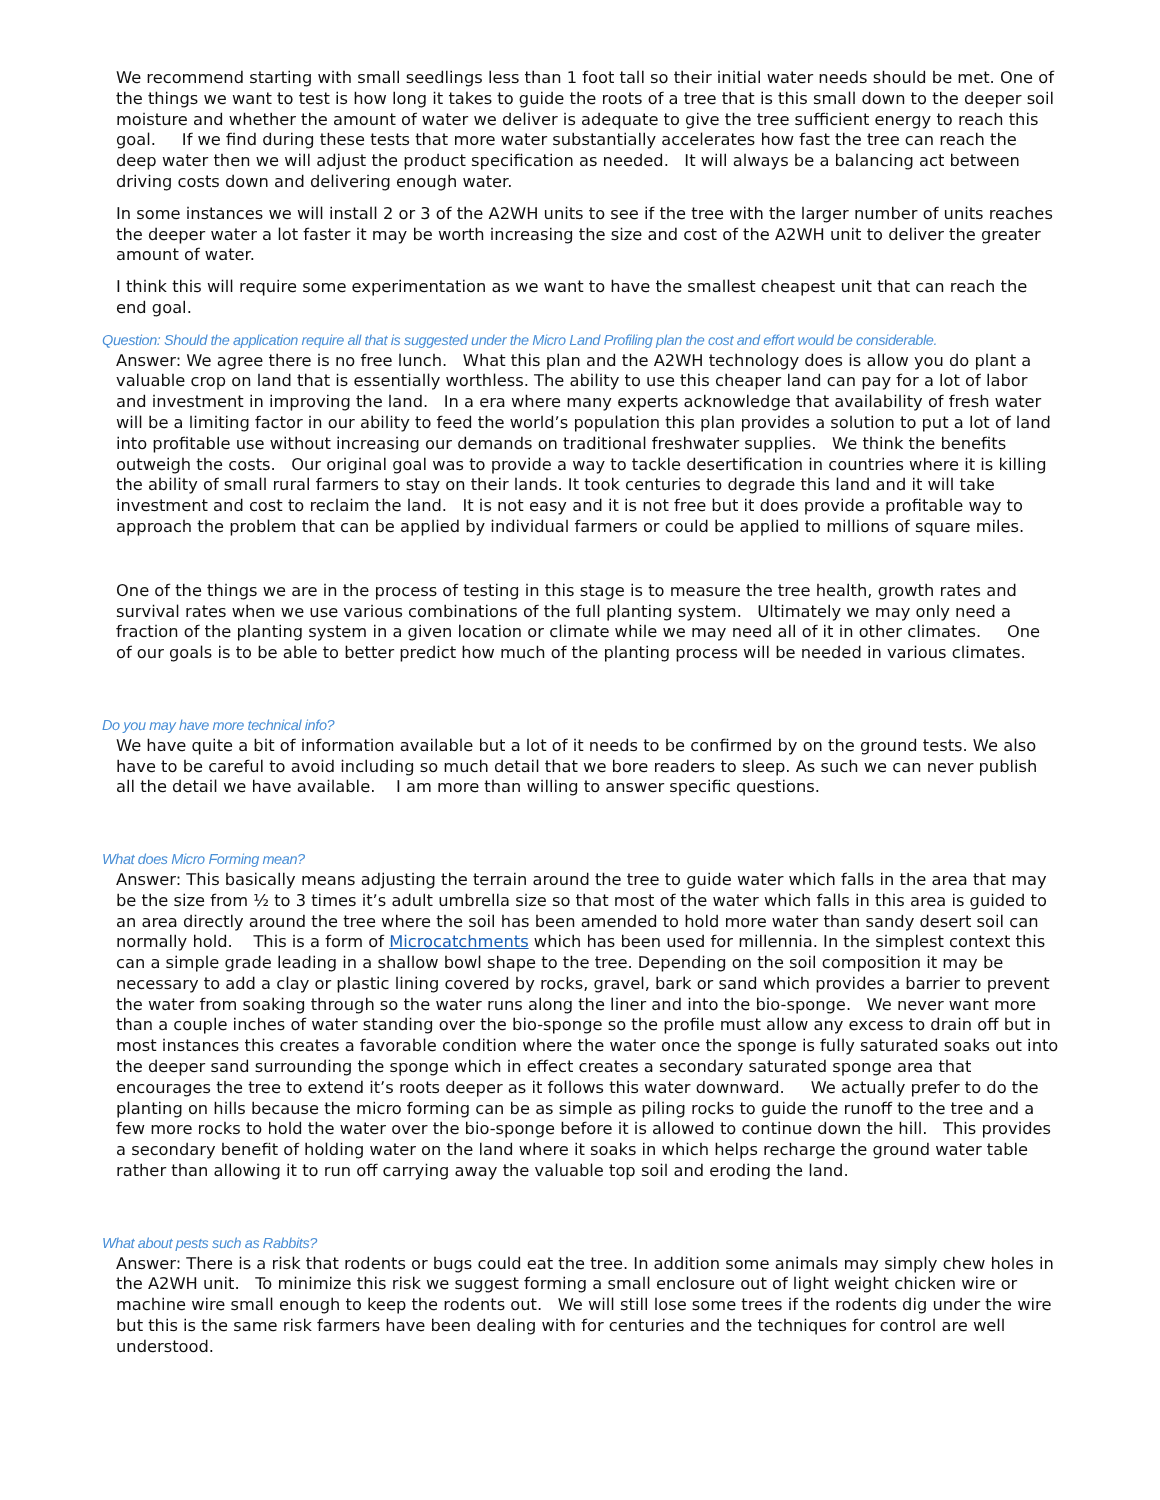We recommend starting with small seedlings less than 1 foot tall so their initial water needs should be met. One of the things we want to test is how long it takes to guide the roots of a tree that is this small down to the deeper soil moisture and whether the amount of water we deliver is adequate to give the tree sufficient energy to reach this goal. If we find during these tests that more water substantially accelerates how fast the tree can reach the deep water then we will adjust the product specification as needed. It will always be a balancing act between driving costs down and delivering enough water.
In some instances we will install 2 or 3 of the A2WH units to see if the tree with the larger number of units reaches the deeper water a lot faster it may be worth increasing the size and cost of the A2WH unit to deliver the greater amount of water.
I think this will require some experimentation as we want to have the smallest cheapest unit that can reach the end goal.
Question: Should the application require all that is suggested under the Micro Land Profiling plan the cost and effort would be considerable.
Answer: We agree there is no free lunch. What this plan and the A2WH technology does is allow you do plant a valuable crop on land that is essentially worthless. The ability to use this cheaper land can pay for a lot of labor and investment in improving the land. In a era where many experts acknowledge that availability of fresh water will be a limiting factor in our ability to feed the world’s population this plan provides a solution to put a lot of land into profitable use without increasing our demands on traditional freshwater supplies. We think the benefits outweigh the costs. Our original goal was to provide a way to tackle desertification in countries where it is killing the ability of small rural farmers to stay on their lands. It took centuries to degrade this land and it will take investment and cost to reclaim the land. It is not easy and it is not free but it does provide a profitable way to approach the problem that can be applied by individual farmers or could be applied to millions of square miles.
One of the things we are in the process of testing in this stage is to measure the tree health, growth rates and survival rates when we use various combinations of the full planting system. Ultimately we may only need a fraction of the planting system in a given location or climate while we may need all of it in other climates. One of our goals is to be able to better predict how much of the planting process will be needed in various climates.
Do you may have more technical info?
We have quite a bit of information available but a lot of it needs to be confirmed by on the ground tests. We also have to be careful to avoid including so much detail that we bore readers to sleep. As such we can never publish all the detail we have available. I am more than willing to answer specific questions.
What does Micro Forming mean?
Answer: This basically means adjusting the terrain around the tree to guide water which falls in the area that may be the size from ½ to 3 times it’s adult umbrella size so that most of the water which falls in this area is guided to an area directly around the tree where the soil has been amended to hold more water than sandy desert soil can normally hold. This is a form of Microcatchments which has been used for millennia. In the simplest context this can a simple grade leading in a shallow bowl shape to the tree. Depending on the soil composition it may be necessary to add a clay or plastic lining covered by rocks, gravel, bark or sand which provides a barrier to prevent the water from soaking through so the water runs along the liner and into the bio-sponge. We never want more than a couple inches of water standing over the bio-sponge so the profile must allow any excess to drain off but in most instances this creates a favorable condition where the water once the sponge is fully saturated soaks out into the deeper sand surrounding the sponge which in effect creates a secondary saturated sponge area that encourages the tree to extend it’s roots deeper as it follows this water downward. We actually prefer to do the planting on hills because the micro forming can be as simple as piling rocks to guide the runoff to the tree and a few more rocks to hold the water over the bio-sponge before it is allowed to continue down the hill. This provides a secondary benefit of holding water on the land where it soaks in which helps recharge the ground water table rather than allowing it to run off carrying away the valuable top soil and eroding the land.
What about pests such as Rabbits?
Answer: There is a risk that rodents or bugs could eat the tree. In addition some animals may simply chew holes in the A2WH unit. To minimize this risk we suggest forming a small enclosure out of light weight chicken wire or machine wire small enough to keep the rodents out. We will still lose some trees if the rodents dig under the wire but this is the same risk farmers have been dealing with for centuries and the techniques for control are well understood.